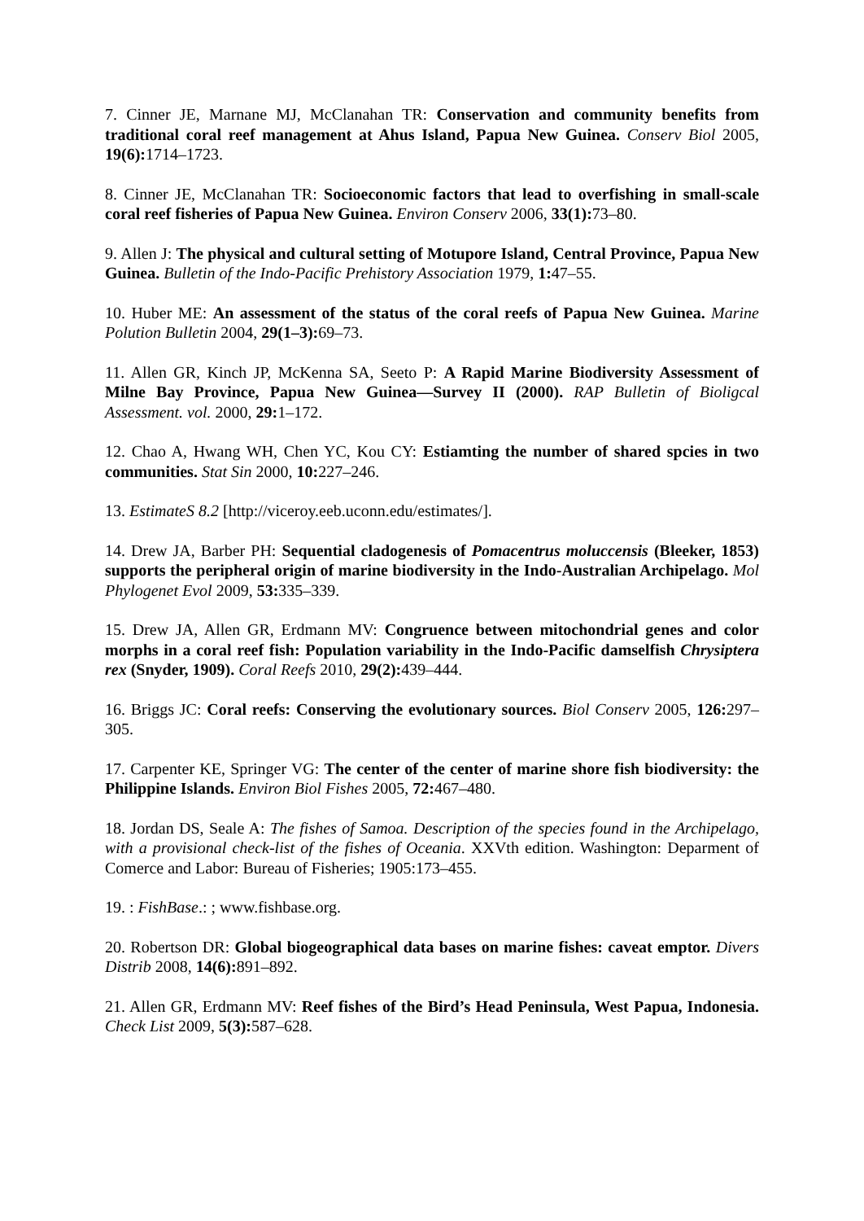7. Cinner JE, Marnane MJ, McClanahan TR: Conservation and community benefits from traditional coral reef management at Ahus Island, Papua New Guinea. Conserv Biol 2005, 19(6): 1714–1723.
8. Cinner JE, McClanahan TR: Socioeconomic factors that lead to overfishing in small-scale coral reef fisheries of Papua New Guinea. Environ Conserv 2006, 33(1): 73–80.
9. Allen J: The physical and cultural setting of Motupore Island, Central Province, Papua New Guinea. Bulletin of the Indo-Pacific Prehistory Association 1979, 1: 47–55.
10. Huber ME: An assessment of the status of the coral reefs of Papua New Guinea. Marine Polution Bulletin 2004, 29(1–3): 69–73.
11. Allen GR, Kinch JP, McKenna SA, Seeto P: A Rapid Marine Biodiversity Assessment of Milne Bay Province, Papua New Guinea—Survey II (2000). RAP Bulletin of Bioligcal Assessment. vol. 2000, 29: 1–172.
12. Chao A, Hwang WH, Chen YC, Kou CY: Estiamting the number of shared spcies in two communities. Stat Sin 2000, 10: 227–246.
13. EstimateS 8.2 [http://viceroy.eeb.uconn.edu/estimates/].
14. Drew JA, Barber PH: Sequential cladogenesis of Pomacentrus moluccensis (Bleeker, 1853) supports the peripheral origin of marine biodiversity in the Indo-Australian Archipelago. Mol Phylogenet Evol 2009, 53: 335–339.
15. Drew JA, Allen GR, Erdmann MV: Congruence between mitochondrial genes and color morphs in a coral reef fish: Population variability in the Indo-Pacific damselfish Chrysiptera rex (Snyder, 1909). Coral Reefs 2010, 29(2): 439–444.
16. Briggs JC: Coral reefs: Conserving the evolutionary sources. Biol Conserv 2005, 126: 297–305.
17. Carpenter KE, Springer VG: The center of the center of marine shore fish biodiversity: the Philippine Islands. Environ Biol Fishes 2005, 72: 467–480.
18. Jordan DS, Seale A: The fishes of Samoa. Description of the species found in the Archipelago, with a provisional check-list of the fishes of Oceania. XXVth edition. Washington: Deparment of Comerce and Labor: Bureau of Fisheries; 1905:173–455.
19. : FishBase.: ; www.fishbase.org.
20. Robertson DR: Global biogeographical data bases on marine fishes: caveat emptor. Divers Distrib 2008, 14(6): 891–892.
21. Allen GR, Erdmann MV: Reef fishes of the Bird’s Head Peninsula, West Papua, Indonesia. Check List 2009, 5(3): 587–628.